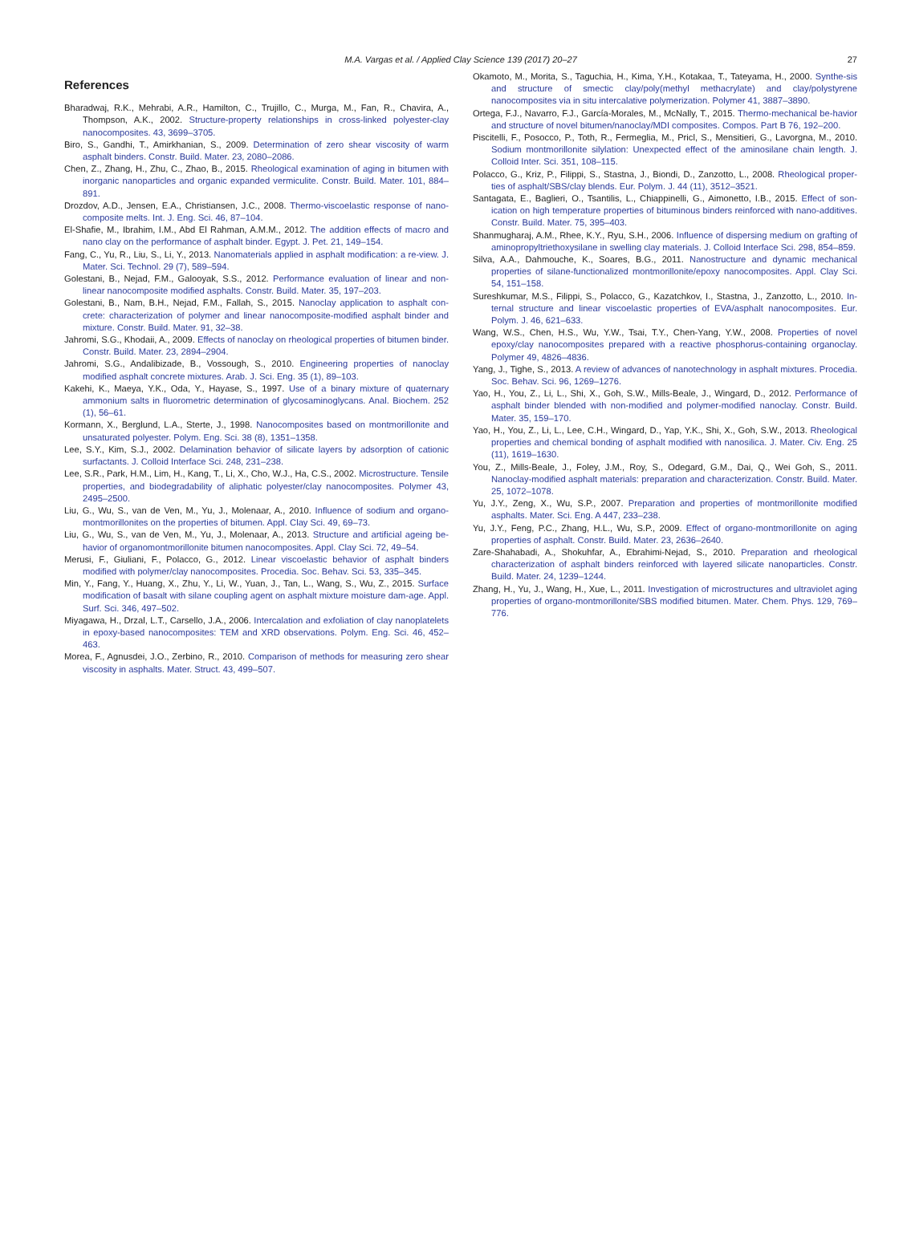M.A. Vargas et al. / Applied Clay Science 139 (2017) 20–27 27
References
Bharadwaj, R.K., Mehrabi, A.R., Hamilton, C., Trujillo, C., Murga, M., Fan, R., Chavira, A., Thompson, A.K., 2002. Structure-property relationships in cross-linked polyester-clay nanocomposites. 43, 3699–3705.
Biro, S., Gandhi, T., Amirkhanian, S., 2009. Determination of zero shear viscosity of warm asphalt binders. Constr. Build. Mater. 23, 2080–2086.
Chen, Z., Zhang, H., Zhu, C., Zhao, B., 2015. Rheological examination of aging in bitumen with inorganic nanoparticles and organic expanded vermiculite. Constr. Build. Mater. 101, 884–891.
Drozdov, A.D., Jensen, E.A., Christiansen, J.C., 2008. Thermo-viscoelastic response of nano-composite melts. Int. J. Eng. Sci. 46, 87–104.
El-Shafie, M., Ibrahim, I.M., Abd El Rahman, A.M.M., 2012. The addition effects of macro and nano clay on the performance of asphalt binder. Egypt. J. Pet. 21, 149–154.
Fang, C., Yu, R., Liu, S., Li, Y., 2013. Nanomaterials applied in asphalt modification: a re-view. J. Mater. Sci. Technol. 29 (7), 589–594.
Golestani, B., Nejad, F.M., Galooyak, S.S., 2012. Performance evaluation of linear and non-linear nanocomposite modified asphalts. Constr. Build. Mater. 35, 197–203.
Golestani, B., Nam, B.H., Nejad, F.M., Fallah, S., 2015. Nanoclay application to asphalt con-crete: characterization of polymer and linear nanocomposite-modified asphalt binder and mixture. Constr. Build. Mater. 91, 32–38.
Jahromi, S.G., Khodaii, A., 2009. Effects of nanoclay on rheological properties of bitumen binder. Constr. Build. Mater. 23, 2894–2904.
Jahromi, S.G., Andalibizade, B., Vossough, S., 2010. Engineering properties of nanoclay modified asphalt concrete mixtures. Arab. J. Sci. Eng. 35 (1), 89–103.
Kakehi, K., Maeya, Y.K., Oda, Y., Hayase, S., 1997. Use of a binary mixture of quaternary ammonium salts in fluorometric determination of glycosaminoglycans. Anal. Biochem. 252 (1), 56–61.
Kormann, X., Berglund, L.A., Sterte, J., 1998. Nanocomposites based on montmorillonite and unsaturated polyester. Polym. Eng. Sci. 38 (8), 1351–1358.
Lee, S.Y., Kim, S.J., 2002. Delamination behavior of silicate layers by adsorption of cationic surfactants. J. Colloid Interface Sci. 248, 231–238.
Lee, S.R., Park, H.M., Lim, H., Kang, T., Li, X., Cho, W.J., Ha, C.S., 2002. Microstructure. Tensile properties, and biodegradability of aliphatic polyester/clay nanocomposites. Polymer 43, 2495–2500.
Liu, G., Wu, S., van de Ven, M., Yu, J., Molenaar, A., 2010. Influence of sodium and organo-montmorillonites on the properties of bitumen. Appl. Clay Sci. 49, 69–73.
Liu, G., Wu, S., van de Ven, M., Yu, J., Molenaar, A., 2013. Structure and artificial ageing be-havior of organomontmorillonite bitumen nanocomposites. Appl. Clay Sci. 72, 49–54.
Merusi, F., Giuliani, F., Polacco, G., 2012. Linear viscoelastic behavior of asphalt binders modified with polymer/clay nanocomposites. Procedia. Soc. Behav. Sci. 53, 335–345.
Min, Y., Fang, Y., Huang, X., Zhu, Y., Li, W., Yuan, J., Tan, L., Wang, S., Wu, Z., 2015. Surface modification of basalt with silane coupling agent on asphalt mixture moisture dam-age. Appl. Surf. Sci. 346, 497–502.
Miyagawa, H., Drzal, L.T., Carsello, J.A., 2006. Intercalation and exfoliation of clay nanoplatelets in epoxy-based nanocomposites: TEM and XRD observations. Polym. Eng. Sci. 46, 452–463.
Morea, F., Agnusdei, J.O., Zerbino, R., 2010. Comparison of methods for measuring zero shear viscosity in asphalts. Mater. Struct. 43, 499–507.
Okamoto, M., Morita, S., Taguchia, H., Kima, Y.H., Kotakaa, T., Tateyama, H., 2000. Synthe-sis and structure of smectic clay/poly(methyl methacrylate) and clay/polystyrene nanocomposites via in situ intercalative polymerization. Polymer 41, 3887–3890.
Ortega, F.J., Navarro, F.J., García-Morales, M., McNally, T., 2015. Thermo-mechanical be-havior and structure of novel bitumen/nanoclay/MDI composites. Compos. Part B 76, 192–200.
Piscitelli, F., Posocco, P., Toth, R., Fermeglia, M., Pricl, S., Mensitieri, G., Lavorgna, M., 2010. Sodium montmorillonite silylation: Unexpected effect of the aminosilane chain length. J. Colloid Inter. Sci. 351, 108–115.
Polacco, G., Kriz, P., Filippi, S., Stastna, J., Biondi, D., Zanzotto, L., 2008. Rheological proper-ties of asphalt/SBS/clay blends. Eur. Polym. J. 44 (11), 3512–3521.
Santagata, E., Baglieri, O., Tsantilis, L., Chiappinelli, G., Aimonetto, I.B., 2015. Effect of son-ication on high temperature properties of bituminous binders reinforced with nano-additives. Constr. Build. Mater. 75, 395–403.
Shanmugharaj, A.M., Rhee, K.Y., Ryu, S.H., 2006. Influence of dispersing medium on grafting of aminopropyltriethoxysilane in swelling clay materials. J. Colloid Interface Sci. 298, 854–859.
Silva, A.A., Dahmouche, K., Soares, B.G., 2011. Nanostructure and dynamic mechanical properties of silane-functionalized montmorillonite/epoxy nanocomposites. Appl. Clay Sci. 54, 151–158.
Sureshkumar, M.S., Filippi, S., Polacco, G., Kazatchkov, I., Stastna, J., Zanzotto, L., 2010. In-ternal structure and linear viscoelastic properties of EVA/asphalt nanocomposites. Eur. Polym. J. 46, 621–633.
Wang, W.S., Chen, H.S., Wu, Y.W., Tsai, T.Y., Chen-Yang, Y.W., 2008. Properties of novel epoxy/clay nanocomposites prepared with a reactive phosphorus-containing organoclay. Polymer 49, 4826–4836.
Yang, J., Tighe, S., 2013. A review of advances of nanotechnology in asphalt mixtures. Procedia. Soc. Behav. Sci. 96, 1269–1276.
Yao, H., You, Z., Li, L., Shi, X., Goh, S.W., Mills-Beale, J., Wingard, D., 2012. Performance of asphalt binder blended with non-modified and polymer-modified nanoclay. Constr. Build. Mater. 35, 159–170.
Yao, H., You, Z., Li, L., Lee, C.H., Wingard, D., Yap, Y.K., Shi, X., Goh, S.W., 2013. Rheological properties and chemical bonding of asphalt modified with nanosilica. J. Mater. Civ. Eng. 25 (11), 1619–1630.
You, Z., Mills-Beale, J., Foley, J.M., Roy, S., Odegard, G.M., Dai, Q., Wei Goh, S., 2011. Nanoclay-modified asphalt materials: preparation and characterization. Constr. Build. Mater. 25, 1072–1078.
Yu, J.Y., Zeng, X., Wu, S.P., 2007. Preparation and properties of montmorillonite modified asphalts. Mater. Sci. Eng. A 447, 233–238.
Yu, J.Y., Feng, P.C., Zhang, H.L., Wu, S.P., 2009. Effect of organo-montmorillonite on aging properties of asphalt. Constr. Build. Mater. 23, 2636–2640.
Zare-Shahabadi, A., Shokuhfar, A., Ebrahimi-Nejad, S., 2010. Preparation and rheological characterization of asphalt binders reinforced with layered silicate nanoparticles. Constr. Build. Mater. 24, 1239–1244.
Zhang, H., Yu, J., Wang, H., Xue, L., 2011. Investigation of microstructures and ultraviolet aging properties of organo-montmorillonite/SBS modified bitumen. Mater. Chem. Phys. 129, 769–776.